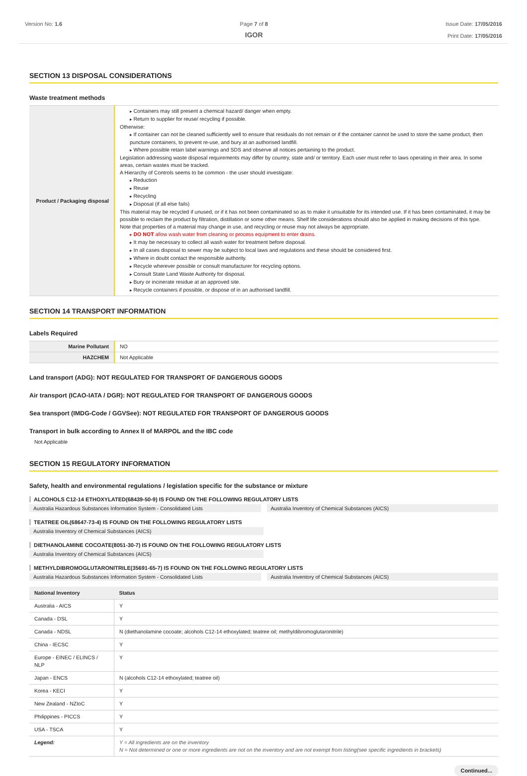Version No: 1.6 Page 7 of 8
IGOR
Issue Date: 17/05/2016
Print Date: 17/05/2016
SECTION 13 DISPOSAL CONSIDERATIONS
Waste treatment methods
| Product / Packaging disposal | Containers may still present a chemical hazard/ danger when empty. Return to supplier for reuse/ recycling if possible. Otherwise: If container can not be cleaned sufficiently well to ensure that residuals do not remain or if the container cannot be used to store the same product, then puncture containers, to prevent re-use, and bury at an authorised landfill. Where possible retain label warnings and SDS and observe all notices pertaining to the product. Legislation addressing waste disposal requirements may differ by country, state and/ or territory. Each user must refer to laws operating in their area. In some areas, certain wastes must be tracked. A Hierarchy of Controls seems to be common - the user should investigate: Reduction Reuse Recycling Disposal (if all else fails) This material may be recycled if unused, or if it has not been contaminated so as to make it unsuitable for its intended use. If it has been contaminated, it may be possible to reclaim the product by filtration, distillation or some other means. Shelf life considerations should also be applied in making decisions of this type. Note that properties of a material may change in use, and recycling or reuse may not always be appropriate. DO NOT allow wash water from cleaning or process equipment to enter drains. It may be necessary to collect all wash water for treatment before disposal. In all cases disposal to sewer may be subject to local laws and regulations and these should be considered first. Where in doubt contact the responsible authority. Recycle wherever possible or consult manufacturer for recycling options. Consult State Land Waste Authority for disposal. Bury or incinerate residue at an approved site. Recycle containers if possible, or dispose of in an authorised landfill. |
SECTION 14 TRANSPORT INFORMATION
Labels Required
| Marine Pollutant | NO |
| HAZCHEM | Not Applicable |
Land transport (ADG): NOT REGULATED FOR TRANSPORT OF DANGEROUS GOODS
Air transport (ICAO-IATA / DGR): NOT REGULATED FOR TRANSPORT OF DANGEROUS GOODS
Sea transport (IMDG-Code / GGVSee): NOT REGULATED FOR TRANSPORT OF DANGEROUS GOODS
Transport in bulk according to Annex II of MARPOL and the IBC code
Not Applicable
SECTION 15 REGULATORY INFORMATION
Safety, health and environmental regulations / legislation specific for the substance or mixture
ALCOHOLS C12-14 ETHOXYLATED(68439-50-9) IS FOUND ON THE FOLLOWING REGULATORY LISTS
Australia Hazardous Substances Information System - Consolidated Lists Australia Inventory of Chemical Substances (AICS)
TEATREE OIL(68647-73-4) IS FOUND ON THE FOLLOWING REGULATORY LISTS
Australia Inventory of Chemical Substances (AICS)
DIETHANOLAMINE COCOATE(8051-30-7) IS FOUND ON THE FOLLOWING REGULATORY LISTS
Australia Inventory of Chemical Substances (AICS)
METHYLDIBROMOGLUTARONITRILE(35691-65-7) IS FOUND ON THE FOLLOWING REGULATORY LISTS
Australia Hazardous Substances Information System - Consolidated Lists Australia Inventory of Chemical Substances (AICS)
| National Inventory | Status |
| --- | --- |
| Australia - AICS | Y |
| Canada - DSL | Y |
| Canada - NDSL | N (diethanolamine cocoate; alcohols C12-14 ethoxylated; teatree oil; methyldibromoglutaronitrile) |
| China - IECSC | Y |
| Europe - EINEC / ELINCS / NLP | Y |
| Japan - ENCS | N (alcohols C12-14 ethoxylated; teatree oil) |
| Korea - KECI | Y |
| New Zealand - NZIoC | Y |
| Philippines - PICCS | Y |
| USA - TSCA | Y |
| Legend: | Y = All ingredients are on the inventory N = Not determined or one or more ingredients are not on the inventory and are not exempt from listing(see specific ingredients in brackets) |
Continued...